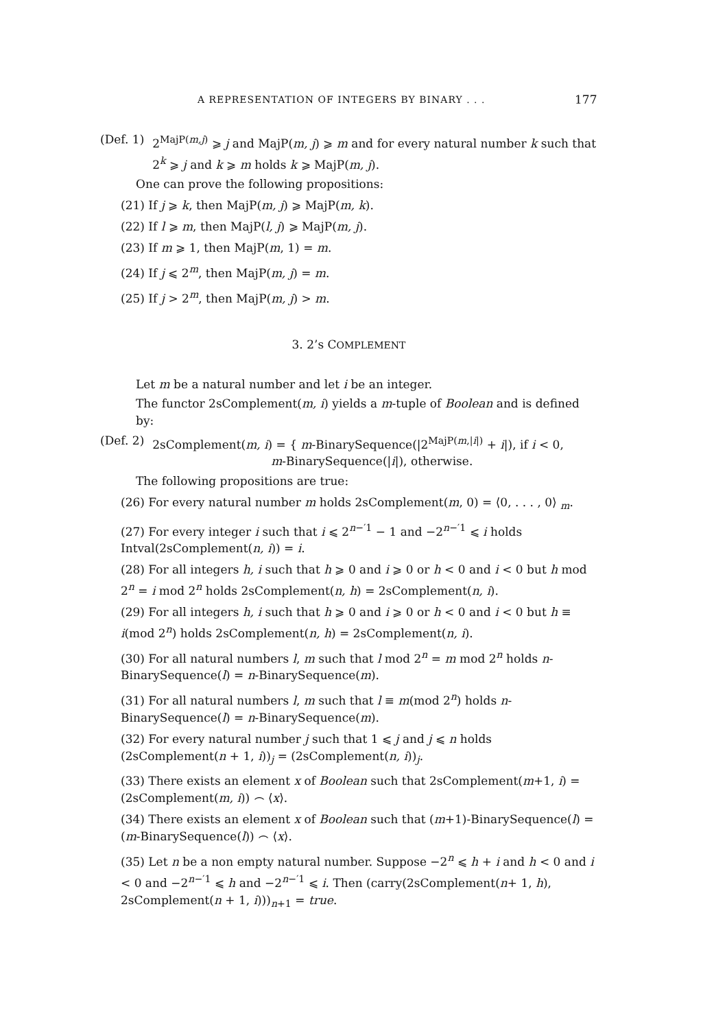A REPRESENTATION OF INTEGERS BY BINARY . . . 177
(Def. 1) 2<sup>MajP(m,j)</sup> ⩾ j and MajP(m, j) ⩾ m and for every natural number k such that 2<sup>k</sup> ⩾ j and k ⩾ m holds k ⩾ MajP(m, j).
One can prove the following propositions:
(21) If j ⩾ k, then MajP(m, j) ⩾ MajP(m, k).
(22) If l ⩾ m, then MajP(l, j) ⩾ MajP(m, j).
(23) If m ⩾ 1, then MajP(m, 1) = m.
(24) If j ⩽ 2<sup>m</sup>, then MajP(m, j) = m.
(25) If j > 2<sup>m</sup>, then MajP(m, j) > m.
3. 2’s COMPLEMENT
Let m be a natural number and let i be an integer.
The functor 2sComplement(m, i) yields a m-tuple of Boolean and is defined by:
(Def. 2) 2sComplement(m, i) = { m-BinarySequence(|2<sup>MajP(m,|i|)</sup> + i|), if i < 0,
m-BinarySequence(|i|), otherwise.
The following propositions are true:
(26) For every natural number m holds 2sComplement(m, 0) = ⟨0, . . . , 0⟩ <sub>m</sub>.
(27) For every integer i such that i ⩽ 2<sup>n−′1</sup> − 1 and −2<sup>n−′1</sup> ⩽ i holds Intval(2sComplement(n, i)) = i.
(28) For all integers h, i such that h ⩾ 0 and i ⩾ 0 or h < 0 and i < 0 but h mod 2<sup>n</sup> = i mod 2<sup>n</sup> holds 2sComplement(n, h) = 2sComplement(n, i).
(29) For all integers h, i such that h ⩾ 0 and i ⩾ 0 or h < 0 and i < 0 but h ≡ i(mod 2<sup>n</sup>) holds 2sComplement(n, h) = 2sComplement(n, i).
(30) For all natural numbers l, m such that l mod 2<sup>n</sup> = m mod 2<sup>n</sup> holds n-BinarySequence(l) = n-BinarySequence(m).
(31) For all natural numbers l, m such that l ≡ m(mod 2<sup>n</sup>) holds n-BinarySequence(l) = n-BinarySequence(m).
(32) For every natural number j such that 1 ⩽ j and j ⩽ n holds (2sComplement(n + 1, i))<sub>j</sub> = (2sComplement(n, i))<sub>j</sub>.
(33) There exists an element x of Boolean such that 2sComplement(m+1, i) = (2sComplement(m, i)) ⌢ ⟨x⟩.
(34) There exists an element x of Boolean such that (m+1)-BinarySequence(l) = (m-BinarySequence(l)) ⌢ ⟨x⟩.
(35) Let n be a non empty natural number. Suppose −2<sup>n</sup> ⩽ h + i and h < 0 and i < 0 and −2<sup>n−′1</sup> ⩽ h and −2<sup>n−′1</sup> ⩽ i. Then (carry(2sComplement(n+ 1, h), 2sComplement(n + 1, i)))<sub>n+1</sub> = true.